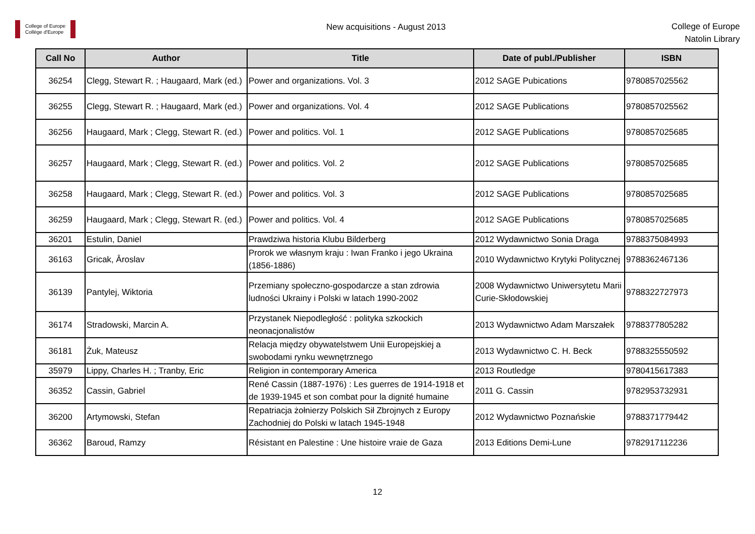College of Europe
Collège d'Europe
New acquisitions - August 2013
College of Europe
Natolin Library
| Call No | Author | Title | Date of publ./Publisher | ISBN |
| --- | --- | --- | --- | --- |
| 36254 | Clegg, Stewart R. ; Haugaard, Mark (ed.) | Power and organizations. Vol. 3 | 2012 SAGE Pubications | 9780857025562 |
| 36255 | Clegg, Stewart R. ; Haugaard, Mark (ed.) | Power and organizations. Vol. 4 | 2012 SAGE Publications | 9780857025562 |
| 36256 | Haugaard, Mark ; Clegg, Stewart R. (ed.) | Power and politics. Vol. 1 | 2012 SAGE Publications | 9780857025685 |
| 36257 | Haugaard, Mark ; Clegg, Stewart R. (ed.) | Power and politics. Vol. 2 | 2012 SAGE Publications | 9780857025685 |
| 36258 | Haugaard, Mark ; Clegg, Stewart R. (ed.) | Power and politics. Vol. 3 | 2012 SAGE Publications | 9780857025685 |
| 36259 | Haugaard, Mark ; Clegg, Stewart R. (ed.) | Power and politics. Vol. 4 | 2012 SAGE Publications | 9780857025685 |
| 36201 | Estulin, Daniel | Prawdziwa historia Klubu Bilderberg | 2012 Wydawnictwo Sonia Draga | 9788375084993 |
| 36163 | Gricak, Âroslav | Prorok we własnym kraju : Iwan Franko i jego Ukraina (1856-1886) | 2010 Wydawnictwo Krytyki Politycznej | 9788362467136 |
| 36139 | Pantylej, Wiktoria | Przemiany społeczno-gospodarcze a stan zdrowia ludności Ukrainy i Polski w latach 1990-2002 | 2008 Wydawnictwo Uniwersytetu Marii Curie-Skłodowskiej | 9788322727973 |
| 36174 | Stradowski, Marcin A. | Przystanek Niepodległość : polityka szkockich neonacjonalistów | 2013 Wydawnictwo Adam Marszałek | 9788377805282 |
| 36181 | Żuk, Mateusz | Relacja między obywatelstwem Unii Europejskiej a swobodami rynku wewnętrznego | 2013 Wydawnictwo C. H. Beck | 9788325550592 |
| 35979 | Lippy, Charles H. ; Tranby, Eric | Religion in contemporary America | 2013 Routledge | 9780415617383 |
| 36352 | Cassin, Gabriel | René Cassin (1887-1976) : Les guerres de 1914-1918 et de 1939-1945 et son combat pour la dignité humaine | 2011 G. Cassin | 9782953732931 |
| 36200 | Artymowski, Stefan | Repatriacja żołnierzy Polskich Sił Zbrojnych z Europy Zachodniej do Polski w latach 1945-1948 | 2012 Wydawnictwo Poznańskie | 9788371779442 |
| 36362 | Baroud, Ramzy | Résistant en Palestine : Une histoire vraie de Gaza | 2013 Editions Demi-Lune | 9782917112236 |
12